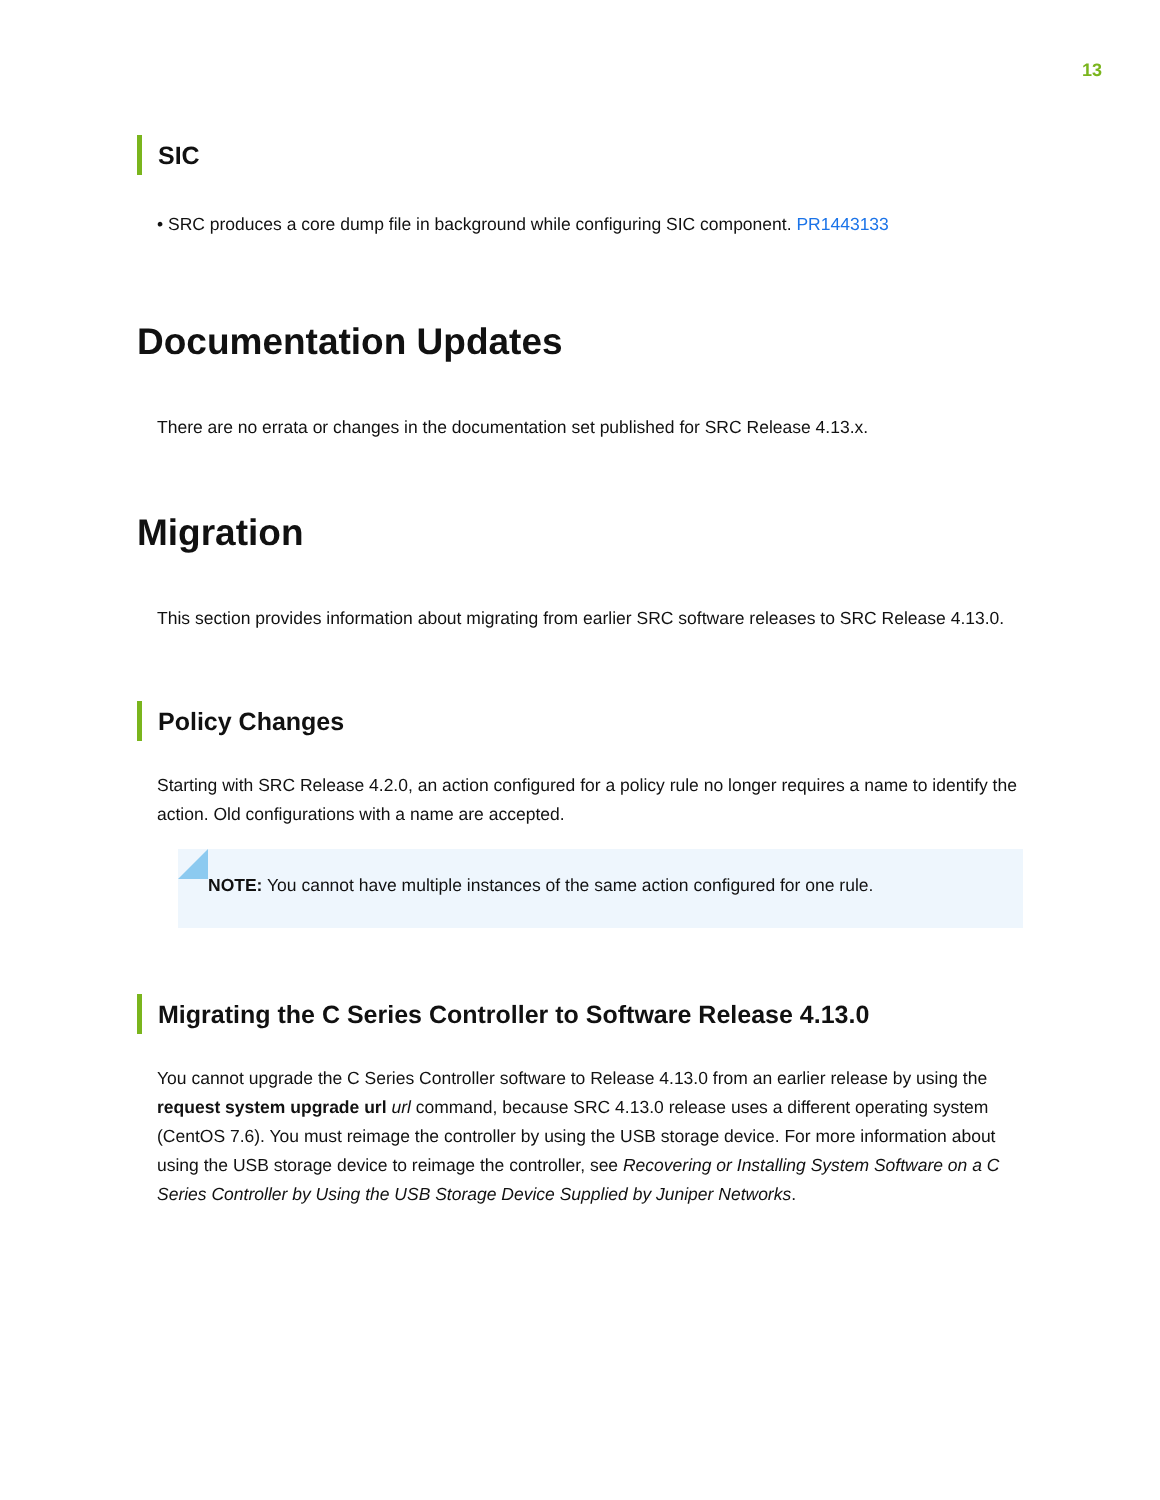13
SIC
• SRC produces a core dump file in background while configuring SIC component. PR1443133
Documentation Updates
There are no errata or changes in the documentation set published for SRC Release 4.13.x.
Migration
This section provides information about migrating from earlier SRC software releases to SRC Release 4.13.0.
Policy Changes
Starting with SRC Release 4.2.0, an action configured for a policy rule no longer requires a name to identify the action. Old configurations with a name are accepted.
NOTE: You cannot have multiple instances of the same action configured for one rule.
Migrating the C Series Controller to Software Release 4.13.0
You cannot upgrade the C Series Controller software to Release 4.13.0 from an earlier release by using the request system upgrade url url command, because SRC 4.13.0 release uses a different operating system (CentOS 7.6). You must reimage the controller by using the USB storage device. For more information about using the USB storage device to reimage the controller, see Recovering or Installing System Software on a C Series Controller by Using the USB Storage Device Supplied by Juniper Networks.